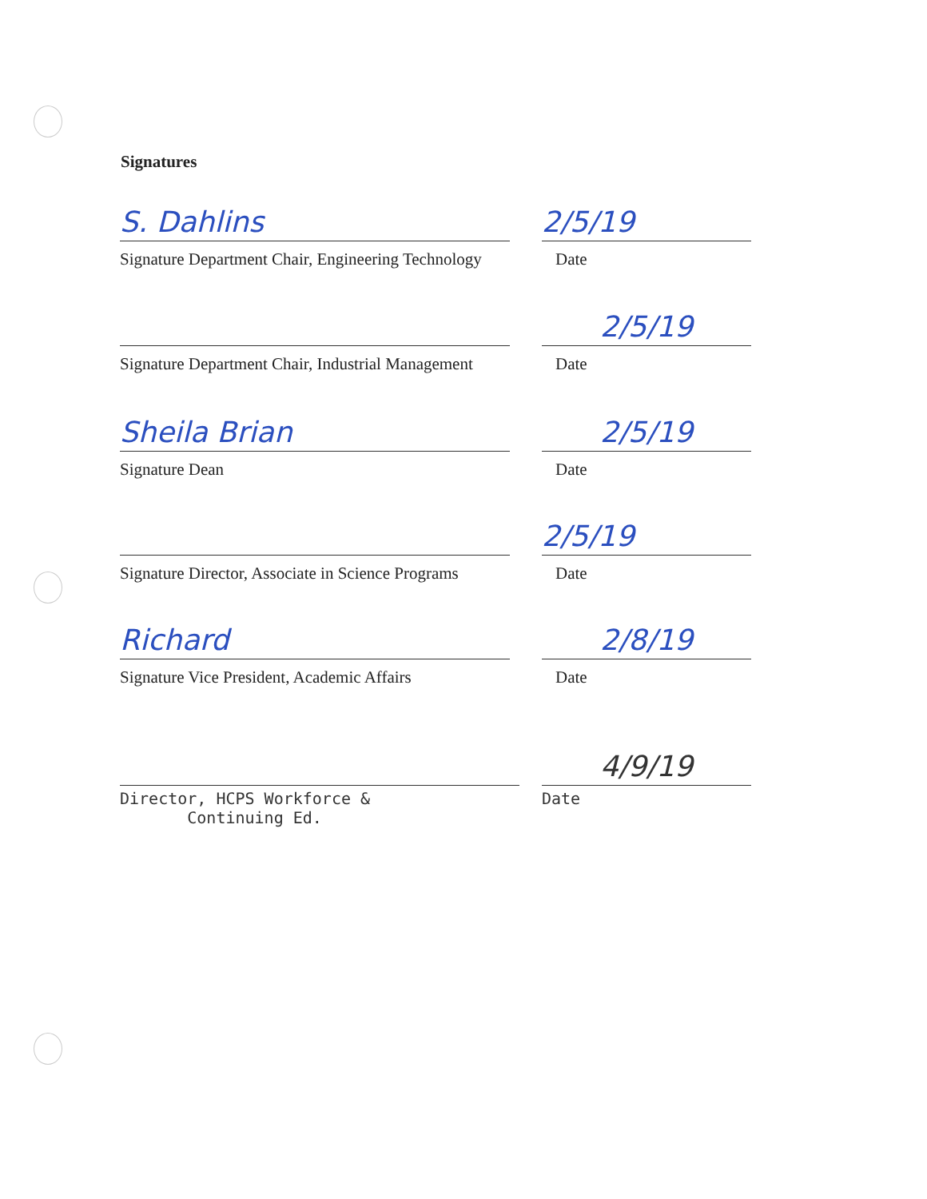Signatures
S. Dahlins
Signature Department Chair, Engineering Technology
2/5/19
Date
Signature Department Chair, Industrial Management
2/5/19
Date
Sheila Brian
Signature Dean
2/5/19
Date
Signature Director, Associate in Science Programs
2/5/19
Date
Richard
Signature Vice President, Academic Affairs
2/8/19
Date
Director, HCPS Workforce &
Continuing Ed.
4/9/19
Date